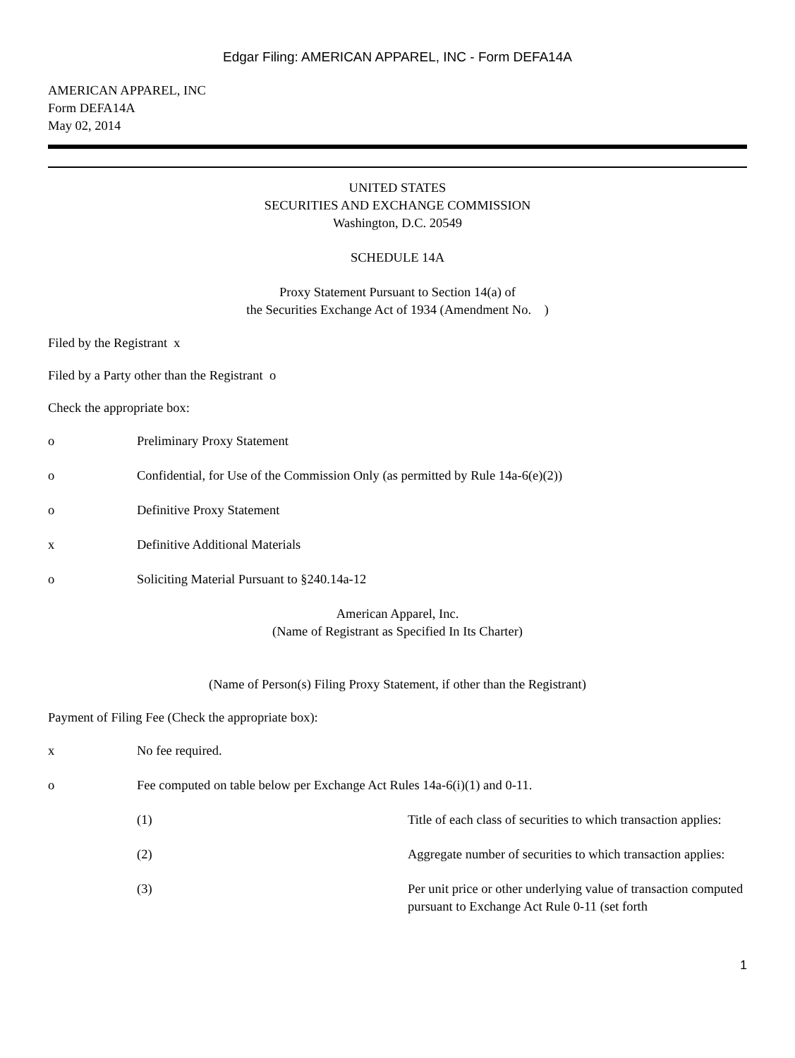Edgar Filing: AMERICAN APPAREL, INC - Form DEFA14A
AMERICAN APPAREL, INC
Form DEFA14A
May 02, 2014
UNITED STATES
SECURITIES AND EXCHANGE COMMISSION
Washington, D.C. 20549
SCHEDULE 14A
Proxy Statement Pursuant to Section 14(a) of
the Securities Exchange Act of 1934 (Amendment No. )
Filed by the Registrant x
Filed by a Party other than the Registrant o
Check the appropriate box:
o Preliminary Proxy Statement
o Confidential, for Use of the Commission Only (as permitted by Rule 14a-6(e)(2))
o Definitive Proxy Statement
x Definitive Additional Materials
o Soliciting Material Pursuant to §240.14a-12
American Apparel, Inc.
(Name of Registrant as Specified In Its Charter)
(Name of Person(s) Filing Proxy Statement, if other than the Registrant)
Payment of Filing Fee (Check the appropriate box):
x No fee required.
o Fee computed on table below per Exchange Act Rules 14a-6(i)(1) and 0-11.
(1) Title of each class of securities to which transaction applies:
(2) Aggregate number of securities to which transaction applies:
(3) Per unit price or other underlying value of transaction computed pursuant to Exchange Act Rule 0-11 (set forth
1